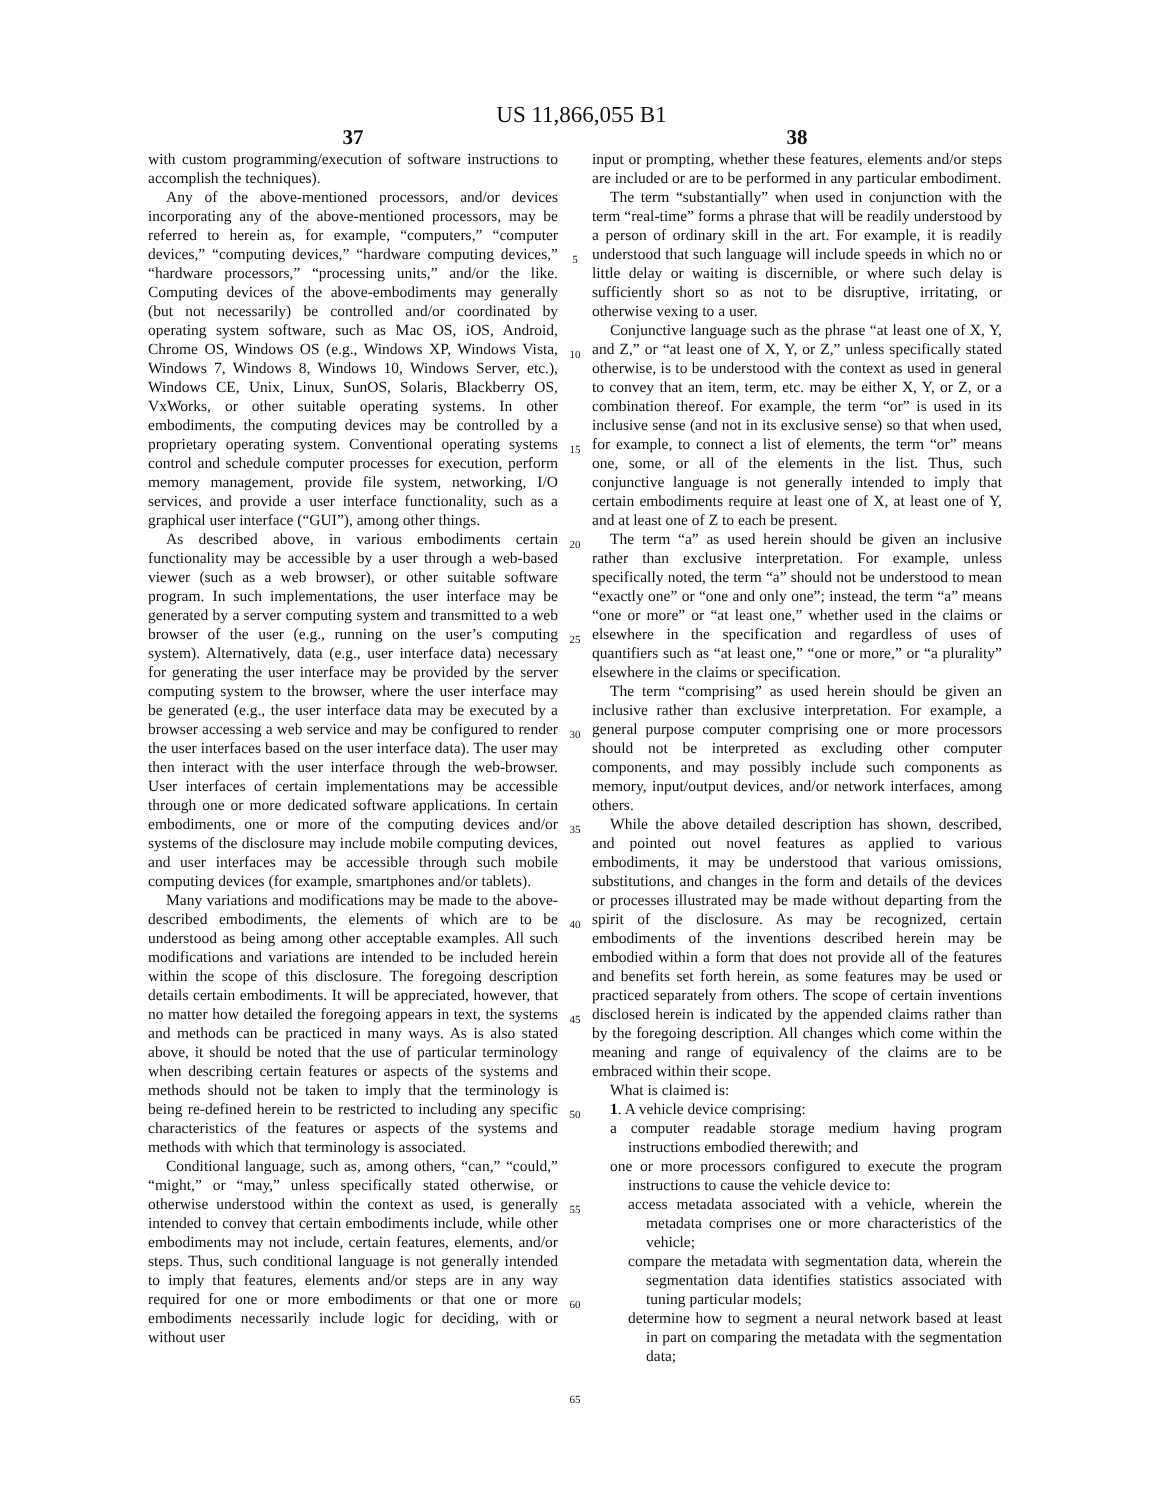US 11,866,055 B1
37
with custom programming/execution of software instructions to accomplish the techniques).
Any of the above-mentioned processors, and/or devices incorporating any of the above-mentioned processors, may be referred to herein as, for example, “computers,” “computer devices,” “computing devices,” “hardware computing devices,” “hardware processors,” “processing units,” and/or the like. Computing devices of the above-embodiments may generally (but not necessarily) be controlled and/or coordinated by operating system software, such as Mac OS, iOS, Android, Chrome OS, Windows OS (e.g., Windows XP, Windows Vista, Windows 7, Windows 8, Windows 10, Windows Server, etc.), Windows CE, Unix, Linux, SunOS, Solaris, Blackberry OS, VxWorks, or other suitable operating systems. In other embodiments, the computing devices may be controlled by a proprietary operating system. Conventional operating systems control and schedule computer processes for execution, perform memory management, provide file system, networking, I/O services, and provide a user interface functionality, such as a graphical user interface (“GUI”), among other things.
As described above, in various embodiments certain functionality may be accessible by a user through a web-based viewer (such as a web browser), or other suitable software program. In such implementations, the user interface may be generated by a server computing system and transmitted to a web browser of the user (e.g., running on the user’s computing system). Alternatively, data (e.g., user interface data) necessary for generating the user interface may be provided by the server computing system to the browser, where the user interface may be generated (e.g., the user interface data may be executed by a browser accessing a web service and may be configured to render the user interfaces based on the user interface data). The user may then interact with the user interface through the web-browser. User interfaces of certain implementations may be accessible through one or more dedicated software applications. In certain embodiments, one or more of the computing devices and/or systems of the disclosure may include mobile computing devices, and user interfaces may be accessible through such mobile computing devices (for example, smartphones and/or tablets).
Many variations and modifications may be made to the above-described embodiments, the elements of which are to be understood as being among other acceptable examples. All such modifications and variations are intended to be included herein within the scope of this disclosure. The foregoing description details certain embodiments. It will be appreciated, however, that no matter how detailed the foregoing appears in text, the systems and methods can be practiced in many ways. As is also stated above, it should be noted that the use of particular terminology when describing certain features or aspects of the systems and methods should not be taken to imply that the terminology is being re-defined herein to be restricted to including any specific characteristics of the features or aspects of the systems and methods with which that terminology is associated.
Conditional language, such as, among others, “can,” “could,” “might,” or “may,” unless specifically stated otherwise, or otherwise understood within the context as used, is generally intended to convey that certain embodiments include, while other embodiments may not include, certain features, elements, and/or steps. Thus, such conditional language is not generally intended to imply that features, elements and/or steps are in any way required for one or more embodiments or that one or more embodiments necessarily include logic for deciding, with or without user
5
10
15
20
25
30
35
40
45
50
55
60
65
38
input or prompting, whether these features, elements and/or steps are included or are to be performed in any particular embodiment.
The term “substantially” when used in conjunction with the term “real-time” forms a phrase that will be readily understood by a person of ordinary skill in the art. For example, it is readily understood that such language will include speeds in which no or little delay or waiting is discernible, or where such delay is sufficiently short so as not to be disruptive, irritating, or otherwise vexing to a user.
Conjunctive language such as the phrase “at least one of X, Y, and Z,” or “at least one of X, Y, or Z,” unless specifically stated otherwise, is to be understood with the context as used in general to convey that an item, term, etc. may be either X, Y, or Z, or a combination thereof. For example, the term “or” is used in its inclusive sense (and not in its exclusive sense) so that when used, for example, to connect a list of elements, the term “or” means one, some, or all of the elements in the list. Thus, such conjunctive language is not generally intended to imply that certain embodiments require at least one of X, at least one of Y, and at least one of Z to each be present.
The term “a” as used herein should be given an inclusive rather than exclusive interpretation. For example, unless specifically noted, the term “a” should not be understood to mean “exactly one” or “one and only one”; instead, the term “a” means “one or more” or “at least one,” whether used in the claims or elsewhere in the specification and regardless of uses of quantifiers such as “at least one,” “one or more,” or “a plurality” elsewhere in the claims or specification.
The term “comprising” as used herein should be given an inclusive rather than exclusive interpretation. For example, a general purpose computer comprising one or more processors should not be interpreted as excluding other computer components, and may possibly include such components as memory, input/output devices, and/or network interfaces, among others.
While the above detailed description has shown, described, and pointed out novel features as applied to various embodiments, it may be understood that various omissions, substitutions, and changes in the form and details of the devices or processes illustrated may be made without departing from the spirit of the disclosure. As may be recognized, certain embodiments of the inventions described herein may be embodied within a form that does not provide all of the features and benefits set forth herein, as some features may be used or practiced separately from others. The scope of certain inventions disclosed herein is indicated by the appended claims rather than by the foregoing description. All changes which come within the meaning and range of equivalency of the claims are to be embraced within their scope.
What is claimed is:
1. A vehicle device comprising:
a computer readable storage medium having program instructions embodied therewith; and
one or more processors configured to execute the program instructions to cause the vehicle device to:
access metadata associated with a vehicle, wherein the metadata comprises one or more characteristics of the vehicle;
compare the metadata with segmentation data, wherein the segmentation data identifies statistics associated with tuning particular models;
determine how to segment a neural network based at least in part on comparing the metadata with the segmentation data;